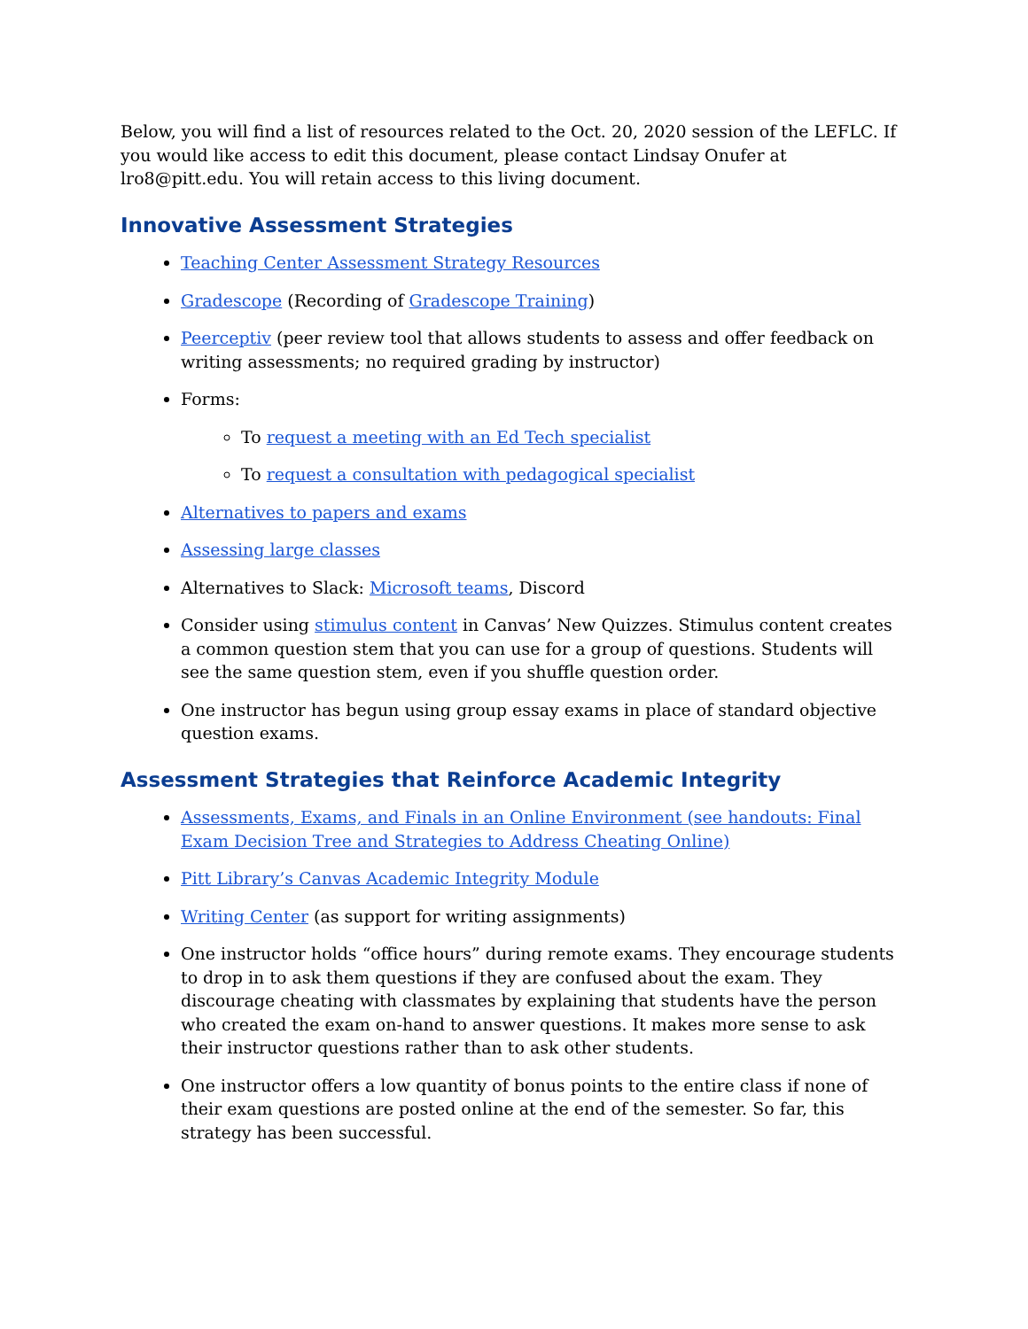Below, you will find a list of resources related to the Oct. 20, 2020 session of the LEFLC. If you would like access to edit this document, please contact Lindsay Onufer at lro8@pitt.edu. You will retain access to this living document.
Innovative Assessment Strategies
Teaching Center Assessment Strategy Resources
Gradescope (Recording of Gradescope Training)
Peerceptiv (peer review tool that allows students to assess and offer feedback on writing assessments; no required grading by instructor)
Forms:
To request a meeting with an Ed Tech specialist
To request a consultation with pedagogical specialist
Alternatives to papers and exams
Assessing large classes
Alternatives to Slack: Microsoft teams, Discord
Consider using stimulus content in Canvas’ New Quizzes. Stimulus content creates a common question stem that you can use for a group of questions. Students will see the same question stem, even if you shuffle question order.
One instructor has begun using group essay exams in place of standard objective question exams.
Assessment Strategies that Reinforce Academic Integrity
Assessments, Exams, and Finals in an Online Environment (see handouts: Final Exam Decision Tree and Strategies to Address Cheating Online)
Pitt Library’s Canvas Academic Integrity Module
Writing Center (as support for writing assignments)
One instructor holds “office hours” during remote exams. They encourage students to drop in to ask them questions if they are confused about the exam. They discourage cheating with classmates by explaining that students have the person who created the exam on-hand to answer questions. It makes more sense to ask their instructor questions rather than to ask other students.
One instructor offers a low quantity of bonus points to the entire class if none of their exam questions are posted online at the end of the semester. So far, this strategy has been successful.